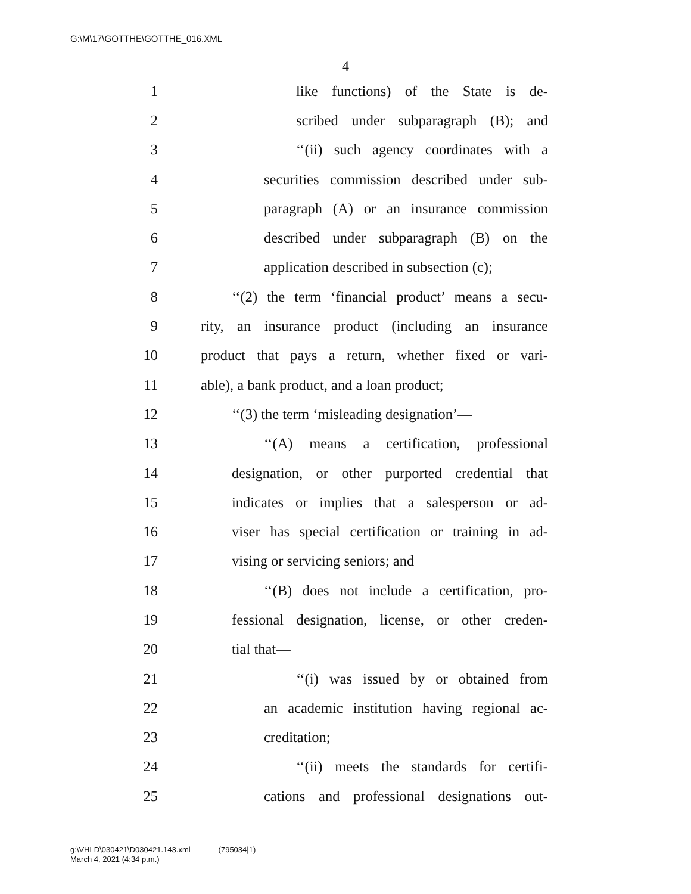G:\M\17\GOTTHE\GOTTHE_016.XML
4
1 like functions) of the State is de-
2 scribed under subparagraph (B); and
3 ‘‘(ii) such agency coordinates with a
4 securities commission described under sub-
5 paragraph (A) or an insurance commission
6 described under subparagraph (B) on the
7 application described in subsection (c);
8 ‘‘(2) the term ‘financial product’ means a secu-
9 rity, an insurance product (including an insurance
10 product that pays a return, whether fixed or vari-
11 able), a bank product, and a loan product;
12 ‘‘(3) the term ‘misleading designation’—
13 ‘‘(A) means a certification, professional
14 designation, or other purported credential that
15 indicates or implies that a salesperson or ad-
16 viser has special certification or training in ad-
17 vising or servicing seniors; and
18 ‘‘(B) does not include a certification, pro-
19 fessional designation, license, or other creden-
20 tial that—
21 ‘‘(i) was issued by or obtained from
22 an academic institution having regional ac-
23 creditation;
24 ‘‘(ii) meets the standards for certifi-
25 cations and professional designations out-
g:\VHLD\030421\D030421.143.xml (795034|1)
March 4, 2021 (4:34 p.m.)